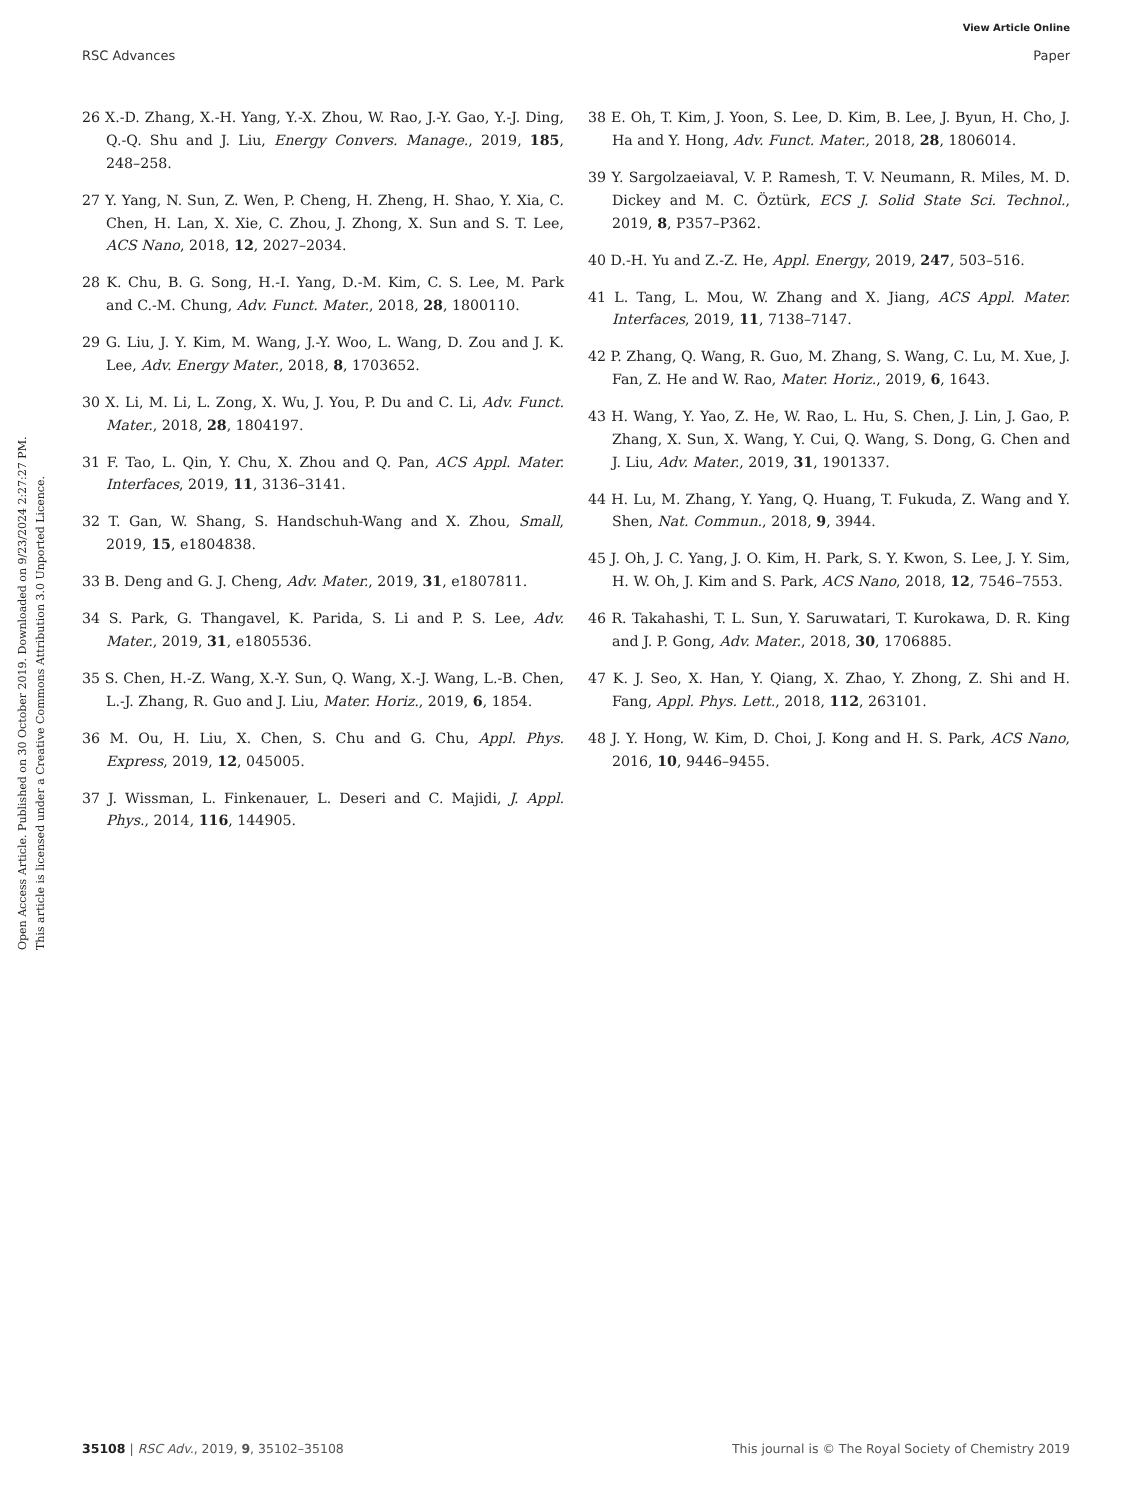View Article Online
RSC Advances Paper
Open Access Article. Published on 30 October 2019. Downloaded on 9/23/2024 2:27:27 PM.
This article is licensed under a Creative Commons Attribution 3.0 Unported Licence.
26 X.-D. Zhang, X.-H. Yang, Y.-X. Zhou, W. Rao, J.-Y. Gao, Y.-J. Ding, Q.-Q. Shu and J. Liu, Energy Convers. Manage., 2019, 185, 248–258.
27 Y. Yang, N. Sun, Z. Wen, P. Cheng, H. Zheng, H. Shao, Y. Xia, C. Chen, H. Lan, X. Xie, C. Zhou, J. Zhong, X. Sun and S. T. Lee, ACS Nano, 2018, 12, 2027–2034.
28 K. Chu, B. G. Song, H.-I. Yang, D.-M. Kim, C. S. Lee, M. Park and C.-M. Chung, Adv. Funct. Mater., 2018, 28, 1800110.
29 G. Liu, J. Y. Kim, M. Wang, J.-Y. Woo, L. Wang, D. Zou and J. K. Lee, Adv. Energy Mater., 2018, 8, 1703652.
30 X. Li, M. Li, L. Zong, X. Wu, J. You, P. Du and C. Li, Adv. Funct. Mater., 2018, 28, 1804197.
31 F. Tao, L. Qin, Y. Chu, X. Zhou and Q. Pan, ACS Appl. Mater. Interfaces, 2019, 11, 3136–3141.
32 T. Gan, W. Shang, S. Handschuh-Wang and X. Zhou, Small, 2019, 15, e1804838.
33 B. Deng and G. J. Cheng, Adv. Mater., 2019, 31, e1807811.
34 S. Park, G. Thangavel, K. Parida, S. Li and P. S. Lee, Adv. Mater., 2019, 31, e1805536.
35 S. Chen, H.-Z. Wang, X.-Y. Sun, Q. Wang, X.-J. Wang, L.-B. Chen, L.-J. Zhang, R. Guo and J. Liu, Mater. Horiz., 2019, 6, 1854.
36 M. Ou, H. Liu, X. Chen, S. Chu and G. Chu, Appl. Phys. Express, 2019, 12, 045005.
37 J. Wissman, L. Finkenauer, L. Deseri and C. Majidi, J. Appl. Phys., 2014, 116, 144905.
38 E. Oh, T. Kim, J. Yoon, S. Lee, D. Kim, B. Lee, J. Byun, H. Cho, J. Ha and Y. Hong, Adv. Funct. Mater., 2018, 28, 1806014.
39 Y. Sargolzaeiaval, V. P. Ramesh, T. V. Neumann, R. Miles, M. D. Dickey and M. C. Öztürk, ECS J. Solid State Sci. Technol., 2019, 8, P357–P362.
40 D.-H. Yu and Z.-Z. He, Appl. Energy, 2019, 247, 503–516.
41 L. Tang, L. Mou, W. Zhang and X. Jiang, ACS Appl. Mater. Interfaces, 2019, 11, 7138–7147.
42 P. Zhang, Q. Wang, R. Guo, M. Zhang, S. Wang, C. Lu, M. Xue, J. Fan, Z. He and W. Rao, Mater. Horiz., 2019, 6, 1643.
43 H. Wang, Y. Yao, Z. He, W. Rao, L. Hu, S. Chen, J. Lin, J. Gao, P. Zhang, X. Sun, X. Wang, Y. Cui, Q. Wang, S. Dong, G. Chen and J. Liu, Adv. Mater., 2019, 31, 1901337.
44 H. Lu, M. Zhang, Y. Yang, Q. Huang, T. Fukuda, Z. Wang and Y. Shen, Nat. Commun., 2018, 9, 3944.
45 J. Oh, J. C. Yang, J. O. Kim, H. Park, S. Y. Kwon, S. Lee, J. Y. Sim, H. W. Oh, J. Kim and S. Park, ACS Nano, 2018, 12, 7546–7553.
46 R. Takahashi, T. L. Sun, Y. Saruwatari, T. Kurokawa, D. R. King and J. P. Gong, Adv. Mater., 2018, 30, 1706885.
47 K. J. Seo, X. Han, Y. Qiang, X. Zhao, Y. Zhong, Z. Shi and H. Fang, Appl. Phys. Lett., 2018, 112, 263101.
48 J. Y. Hong, W. Kim, D. Choi, J. Kong and H. S. Park, ACS Nano, 2016, 10, 9446–9455.
35108 | RSC Adv., 2019, 9, 35102–35108 This journal is © The Royal Society of Chemistry 2019